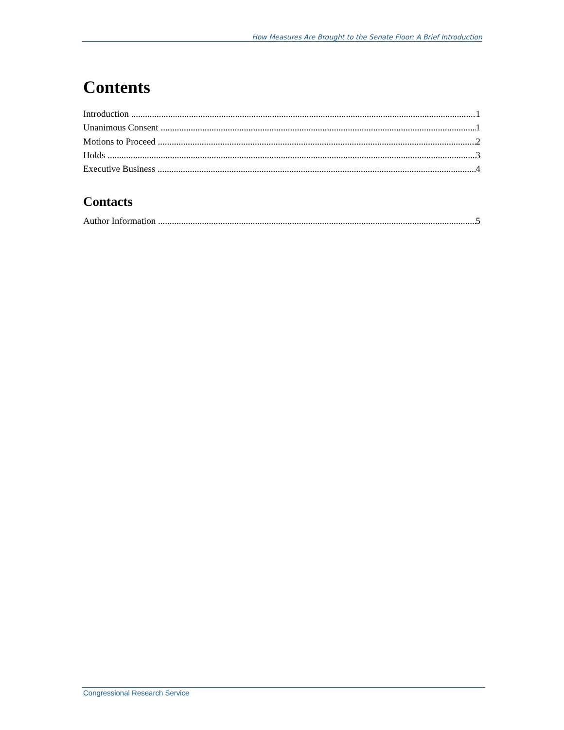How Measures Are Brought to the Senate Floor: A Brief Introduction
Contents
Introduction 1
Unanimous Consent 1
Motions to Proceed 2
Holds 3
Executive Business 4
Contacts
Author Information 5
Congressional Research Service